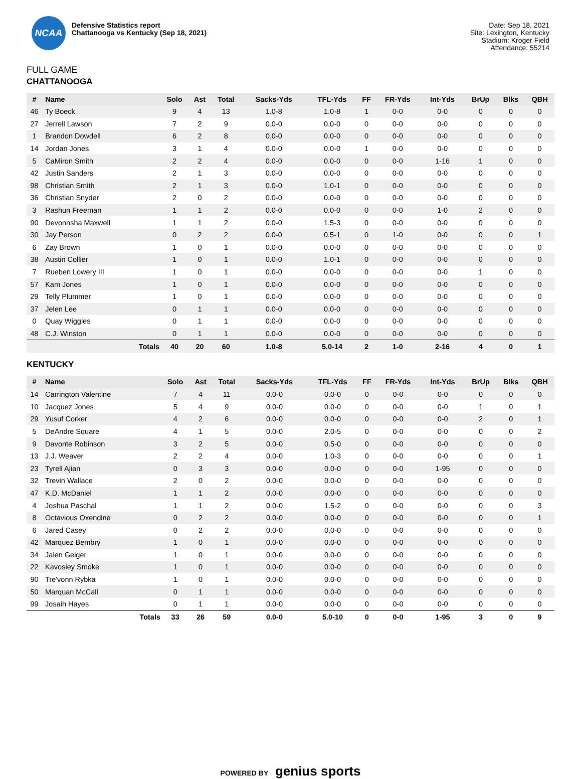NCAA
Defensive Statistics report
Chattanooga vs Kentucky (Sep 18, 2021)
Date: Sep 18, 2021
Site: Lexington, Kentucky
Stadium: Kroger Field
Attendance: 55214
FULL GAME
CHATTANOOGA
| # | Name | Solo | Ast | Total | Sacks-Yds | TFL-Yds | FF | FR-Yds | Int-Yds | BrUp | Blks | QBH |
| --- | --- | --- | --- | --- | --- | --- | --- | --- | --- | --- | --- | --- |
| 46 | Ty Boeck | 9 | 4 | 13 | 1.0-8 | 1.0-8 | 1 | 0-0 | 0-0 | 0 | 0 | 0 |
| 27 | Jerrell Lawson | 7 | 2 | 9 | 0.0-0 | 0.0-0 | 0 | 0-0 | 0-0 | 0 | 0 | 0 |
| 1 | Brandon Dowdell | 6 | 2 | 8 | 0.0-0 | 0.0-0 | 0 | 0-0 | 0-0 | 0 | 0 | 0 |
| 14 | Jordan Jones | 3 | 1 | 4 | 0.0-0 | 0.0-0 | 1 | 0-0 | 0-0 | 0 | 0 | 0 |
| 5 | CaMiron Smith | 2 | 2 | 4 | 0.0-0 | 0.0-0 | 0 | 0-0 | 1-16 | 1 | 0 | 0 |
| 42 | Justin Sanders | 2 | 1 | 3 | 0.0-0 | 0.0-0 | 0 | 0-0 | 0-0 | 0 | 0 | 0 |
| 98 | Christian Smith | 2 | 1 | 3 | 0.0-0 | 1.0-1 | 0 | 0-0 | 0-0 | 0 | 0 | 0 |
| 36 | Christian Snyder | 2 | 0 | 2 | 0.0-0 | 0.0-0 | 0 | 0-0 | 0-0 | 0 | 0 | 0 |
| 3 | Rashun Freeman | 1 | 1 | 2 | 0.0-0 | 0.0-0 | 0 | 0-0 | 1-0 | 2 | 0 | 0 |
| 90 | Devonnsha Maxwell | 1 | 1 | 2 | 0.0-0 | 1.5-3 | 0 | 0-0 | 0-0 | 0 | 0 | 0 |
| 30 | Jay Person | 0 | 2 | 2 | 0.0-0 | 0.5-1 | 0 | 1-0 | 0-0 | 0 | 0 | 1 |
| 6 | Zay Brown | 1 | 0 | 1 | 0.0-0 | 0.0-0 | 0 | 0-0 | 0-0 | 0 | 0 | 0 |
| 38 | Austin Collier | 1 | 0 | 1 | 0.0-0 | 1.0-1 | 0 | 0-0 | 0-0 | 0 | 0 | 0 |
| 7 | Rueben Lowery III | 1 | 0 | 1 | 0.0-0 | 0.0-0 | 0 | 0-0 | 0-0 | 1 | 0 | 0 |
| 57 | Kam Jones | 1 | 0 | 1 | 0.0-0 | 0.0-0 | 0 | 0-0 | 0-0 | 0 | 0 | 0 |
| 29 | Telly Plummer | 1 | 0 | 1 | 0.0-0 | 0.0-0 | 0 | 0-0 | 0-0 | 0 | 0 | 0 |
| 37 | Jelen Lee | 0 | 1 | 1 | 0.0-0 | 0.0-0 | 0 | 0-0 | 0-0 | 0 | 0 | 0 |
| 0 | Quay Wiggles | 0 | 1 | 1 | 0.0-0 | 0.0-0 | 0 | 0-0 | 0-0 | 0 | 0 | 0 |
| 48 | C.J. Winston | 0 | 1 | 1 | 0.0-0 | 0.0-0 | 0 | 0-0 | 0-0 | 0 | 0 | 0 |
| Totals | | 40 | 20 | 60 | 1.0-8 | 5.0-14 | 2 | 1-0 | 2-16 | 4 | 0 | 1 |
KENTUCKY
| # | Name | Solo | Ast | Total | Sacks-Yds | TFL-Yds | FF | FR-Yds | Int-Yds | BrUp | Blks | QBH |
| --- | --- | --- | --- | --- | --- | --- | --- | --- | --- | --- | --- | --- |
| 14 | Carrington Valentine | 7 | 4 | 11 | 0.0-0 | 0.0-0 | 0 | 0-0 | 0-0 | 0 | 0 | 0 |
| 10 | Jacquez Jones | 5 | 4 | 9 | 0.0-0 | 0.0-0 | 0 | 0-0 | 0-0 | 1 | 0 | 1 |
| 29 | Yusuf Corker | 4 | 2 | 6 | 0.0-0 | 0.0-0 | 0 | 0-0 | 0-0 | 2 | 0 | 1 |
| 5 | DeAndre Square | 4 | 1 | 5 | 0.0-0 | 2.0-5 | 0 | 0-0 | 0-0 | 0 | 0 | 2 |
| 9 | Davonte Robinson | 3 | 2 | 5 | 0.0-0 | 0.5-0 | 0 | 0-0 | 0-0 | 0 | 0 | 0 |
| 13 | J.J. Weaver | 2 | 2 | 4 | 0.0-0 | 1.0-3 | 0 | 0-0 | 0-0 | 0 | 0 | 1 |
| 23 | Tyrell Ajian | 0 | 3 | 3 | 0.0-0 | 0.0-0 | 0 | 0-0 | 1-95 | 0 | 0 | 0 |
| 32 | Trevin Wallace | 2 | 0 | 2 | 0.0-0 | 0.0-0 | 0 | 0-0 | 0-0 | 0 | 0 | 0 |
| 47 | K.D. McDaniel | 1 | 1 | 2 | 0.0-0 | 0.0-0 | 0 | 0-0 | 0-0 | 0 | 0 | 0 |
| 4 | Joshua Paschal | 1 | 1 | 2 | 0.0-0 | 1.5-2 | 0 | 0-0 | 0-0 | 0 | 0 | 3 |
| 8 | Octavious Oxendine | 0 | 2 | 2 | 0.0-0 | 0.0-0 | 0 | 0-0 | 0-0 | 0 | 0 | 1 |
| 6 | Jared Casey | 0 | 2 | 2 | 0.0-0 | 0.0-0 | 0 | 0-0 | 0-0 | 0 | 0 | 0 |
| 42 | Marquez Bembry | 1 | 0 | 1 | 0.0-0 | 0.0-0 | 0 | 0-0 | 0-0 | 0 | 0 | 0 |
| 34 | Jalen Geiger | 1 | 0 | 1 | 0.0-0 | 0.0-0 | 0 | 0-0 | 0-0 | 0 | 0 | 0 |
| 22 | Kavosiey Smoke | 1 | 0 | 1 | 0.0-0 | 0.0-0 | 0 | 0-0 | 0-0 | 0 | 0 | 0 |
| 90 | Tre'vonn Rybka | 1 | 0 | 1 | 0.0-0 | 0.0-0 | 0 | 0-0 | 0-0 | 0 | 0 | 0 |
| 50 | Marquan McCall | 0 | 1 | 1 | 0.0-0 | 0.0-0 | 0 | 0-0 | 0-0 | 0 | 0 | 0 |
| 99 | Josaih Hayes | 0 | 1 | 1 | 0.0-0 | 0.0-0 | 0 | 0-0 | 0-0 | 0 | 0 | 0 |
| Totals | | 33 | 26 | 59 | 0.0-0 | 5.0-10 | 0 | 0-0 | 1-95 | 3 | 0 | 9 |
POWERED BY genius sports